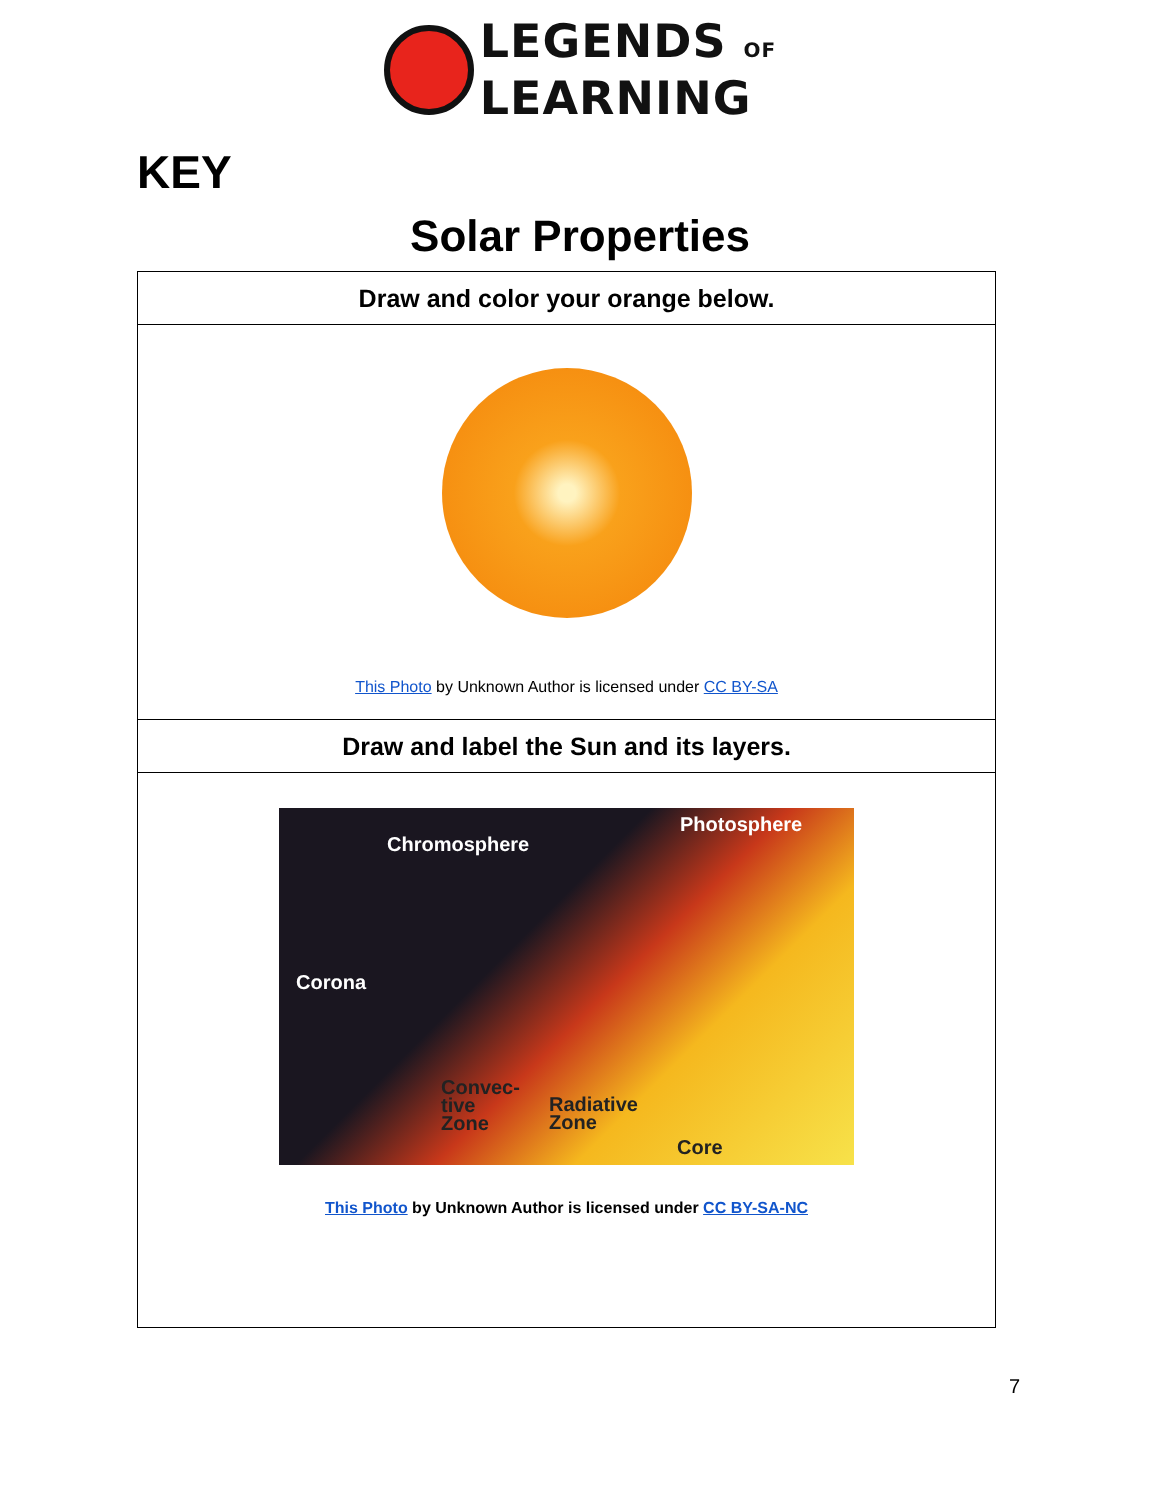LEGENDS OF
LEARNING
KEY
Solar Properties
| Draw and color your orange below. |
| This Photo by Unknown Author is licensed under CC BY-SA |
| Draw and label the Sun and its layers. |
| Chromosphere Photosphere Corona Convec- tive Zone Radiative Zone Core This Photo by Unknown Author is licensed under CC BY-SA-NC |
7